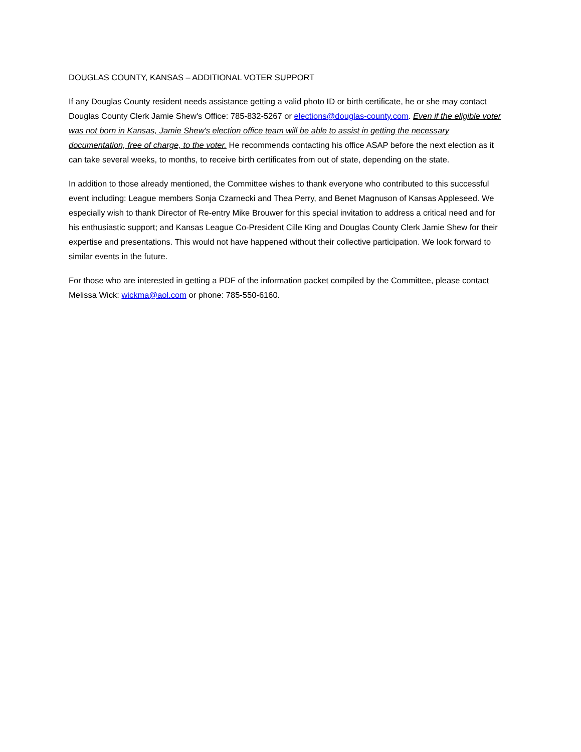DOUGLAS COUNTY, KANSAS – ADDITIONAL VOTER SUPPORT
If any Douglas County resident needs assistance getting a valid photo ID or birth certificate, he or she may contact Douglas County Clerk Jamie Shew's Office: 785-832-5267 or elections@douglas-county.com. Even if the eligible voter was not born in Kansas, Jamie Shew's election office team will be able to assist in getting the necessary documentation, free of charge, to the voter. He recommends contacting his office ASAP before the next election as it can take several weeks, to months, to receive birth certificates from out of state, depending on the state.
In addition to those already mentioned, the Committee wishes to thank everyone who contributed to this successful event including: League members Sonja Czarnecki and Thea Perry, and Benet Magnuson of Kansas Appleseed. We especially wish to thank Director of Re-entry Mike Brouwer for this special invitation to address a critical need and for his enthusiastic support; and Kansas League Co-President Cille King and Douglas County Clerk Jamie Shew for their expertise and presentations. This would not have happened without their collective participation. We look forward to similar events in the future.
For those who are interested in getting a PDF of the information packet compiled by the Committee, please contact Melissa Wick: wickma@aol.com or phone: 785-550-6160.